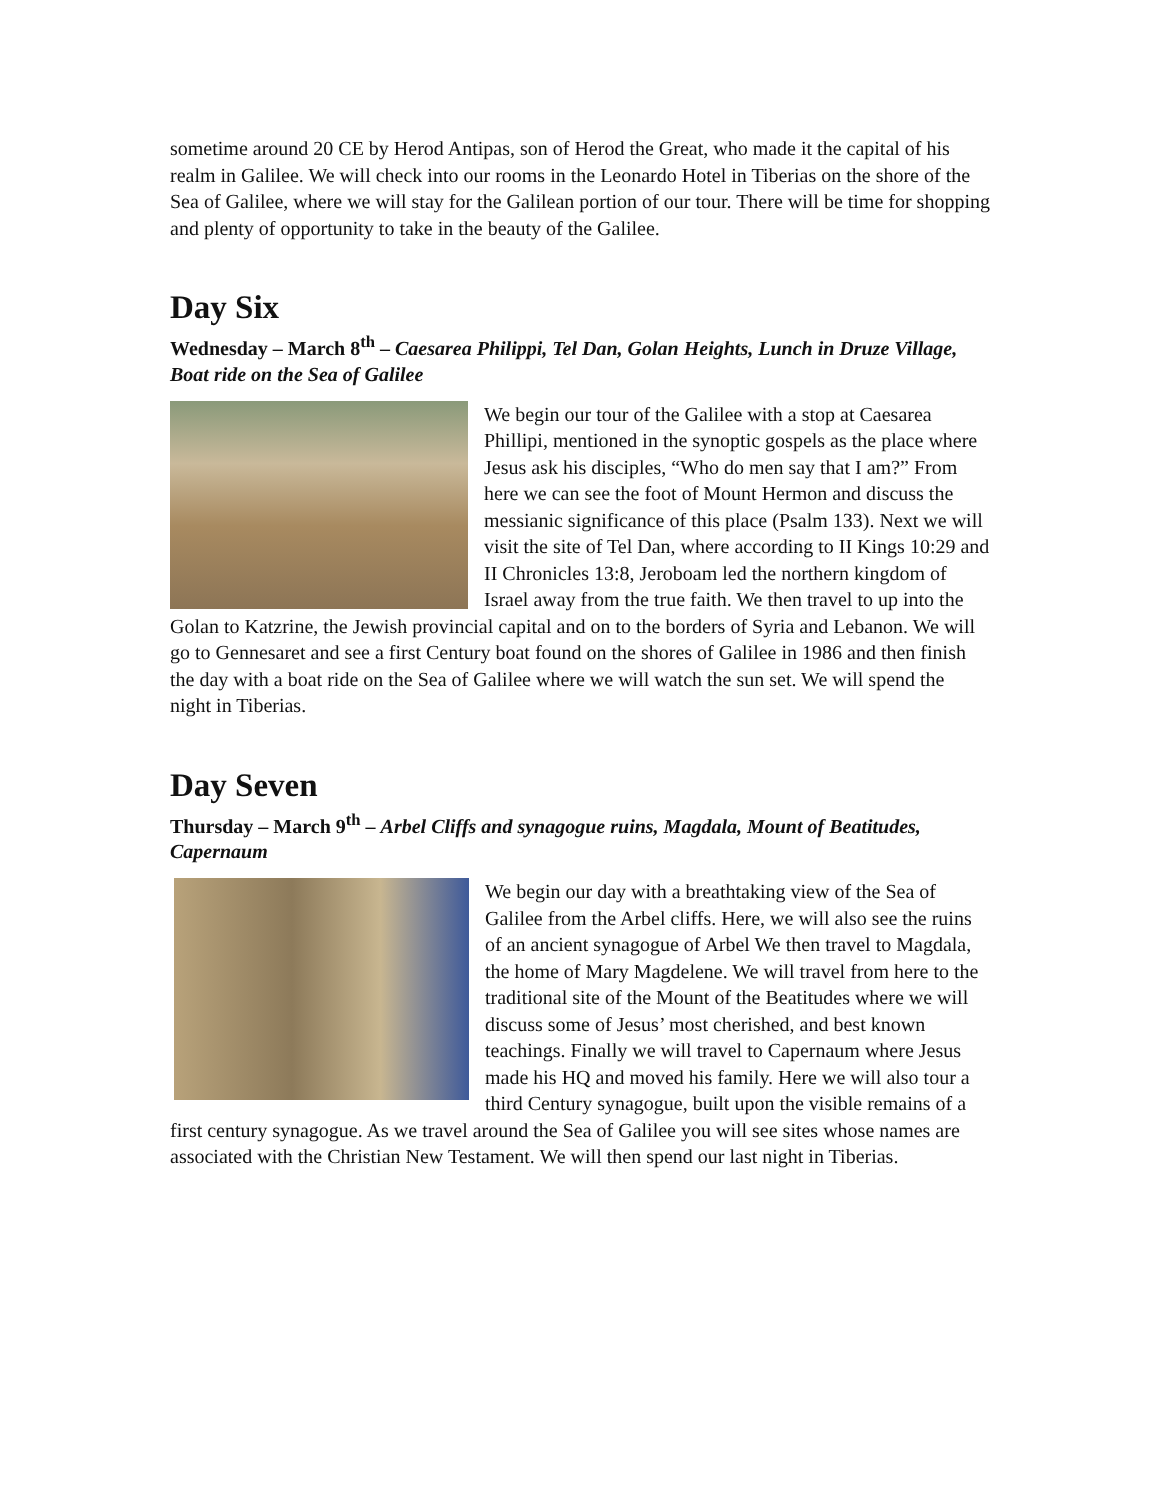sometime around 20 CE by Herod Antipas, son of Herod the Great, who made it the capital of his realm in Galilee. We will check into our rooms in the Leonardo Hotel in Tiberias on the shore of the Sea of Galilee, where we will stay for the Galilean portion of our tour. There will be time for shopping and plenty of opportunity to take in the beauty of the Galilee.
Day Six
Wednesday – March 8<sup>th</sup> – Caesarea Philippi, Tel Dan, Golan Heights, Lunch in Druze Village, Boat ride on the Sea of Galilee
We begin our tour of the Galilee with a stop at Caesarea Phillipi, mentioned in the synoptic gospels as the place where Jesus ask his disciples, “Who do men say that I am?” From here we can see the foot of Mount Hermon and discuss the messianic significance of this place (Psalm 133). Next we will visit the site of Tel Dan, where according to II Kings 10:29 and II Chronicles 13:8, Jeroboam led the northern kingdom of Israel away from the true faith. We then travel to up into the Golan to Katzrine, the Jewish provincial capital and on to the borders of Syria and Lebanon. We will go to Gennesaret and see a first Century boat found on the shores of Galilee in 1986 and then finish the day with a boat ride on the Sea of Galilee where we will watch the sun set. We will spend the night in Tiberias.
Day Seven
Thursday – March 9<sup>th</sup> – Arbel Cliffs and synagogue ruins, Magdala, Mount of Beatitudes, Capernaum
We begin our day with a breathtaking view of the Sea of Galilee from the Arbel cliffs. Here, we will also see the ruins of an ancient synagogue of Arbel We then travel to Magdala, the home of Mary Magdelene. We will travel from here to the traditional site of the Mount of the Beatitudes where we will discuss some of Jesus’ most cherished, and best known teachings. Finally we will travel to Capernaum where Jesus made his HQ and moved his family. Here we will also tour a third Century synagogue, built upon the visible remains of a first century synagogue. As we travel around the Sea of Galilee you will see sites whose names are associated with the Christian New Testament. We will then spend our last night in Tiberias.